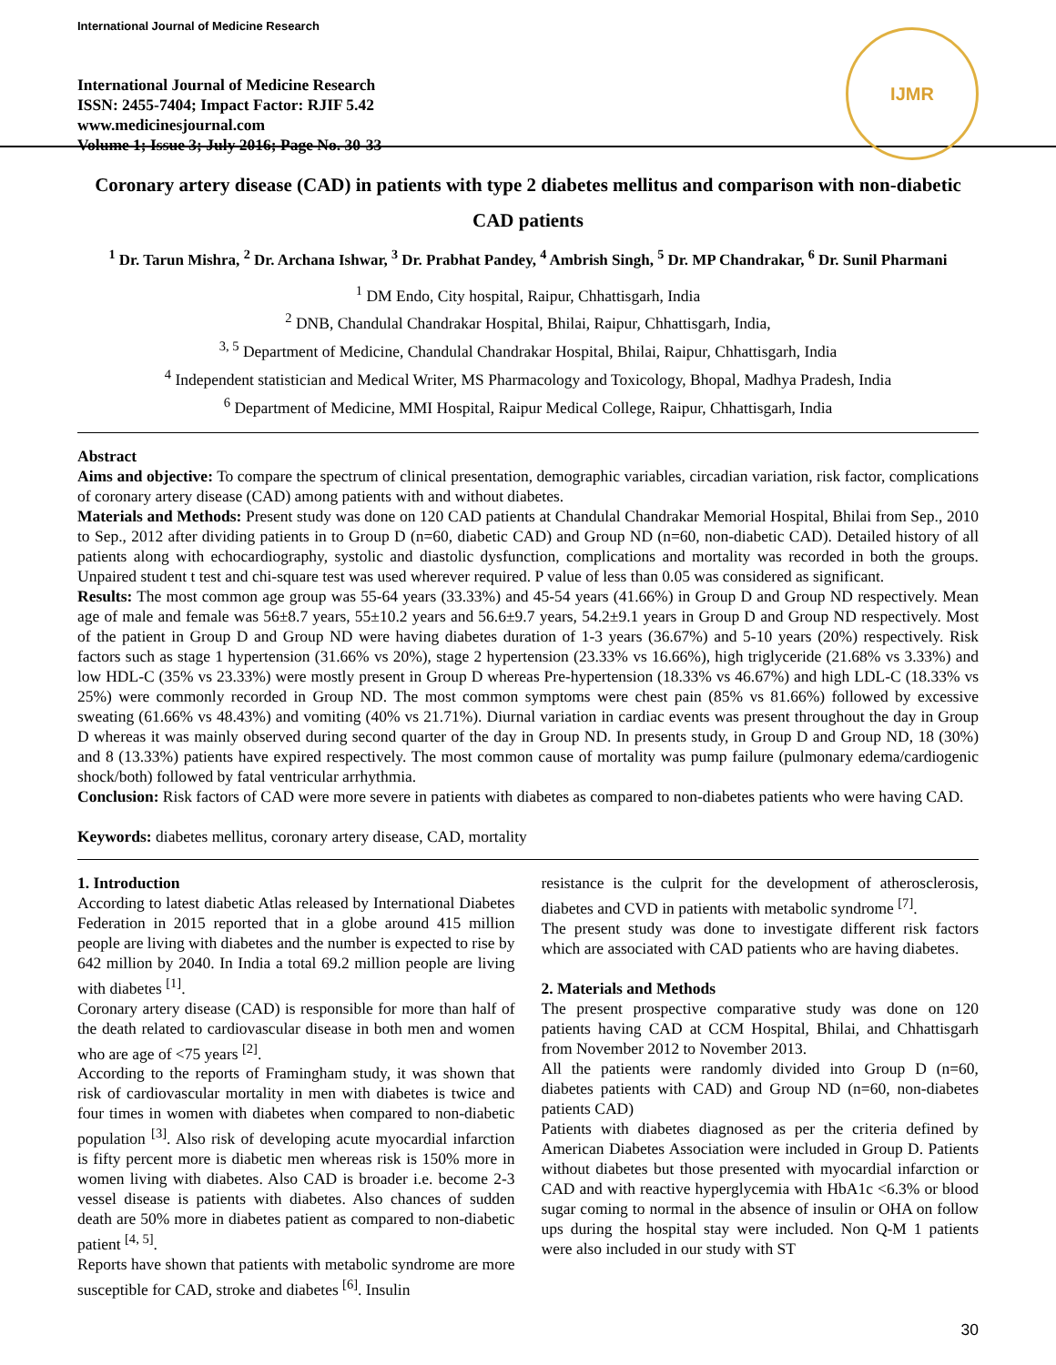International Journal of Medicine Research
International Journal of Medicine Research
ISSN: 2455-7404; Impact Factor: RJIF 5.42
www.medicinesjournal.com
Volume 1; Issue 3; July 2016; Page No. 30-33
IJMR
Coronary artery disease (CAD) in patients with type 2 diabetes mellitus and comparison with non-diabetic CAD patients
<sup>1</sup> Dr. Tarun Mishra, <sup>2</sup> Dr. Archana Ishwar, <sup>3</sup> Dr. Prabhat Pandey, <sup>4</sup> Ambrish Singh, <sup>5</sup> Dr. MP Chandrakar, <sup>6</sup> Dr. Sunil Pharmani
<sup>1</sup> DM Endo, City hospital, Raipur, Chhattisgarh, India
<sup>2</sup> DNB, Chandulal Chandrakar Hospital, Bhilai, Raipur, Chhattisgarh, India,
<sup>3, 5</sup> Department of Medicine, Chandulal Chandrakar Hospital, Bhilai, Raipur, Chhattisgarh, India
<sup>4</sup> Independent statistician and Medical Writer, MS Pharmacology and Toxicology, Bhopal, Madhya Pradesh, India
<sup>6</sup> Department of Medicine, MMI Hospital, Raipur Medical College, Raipur, Chhattisgarh, India
Abstract
Aims and objective: To compare the spectrum of clinical presentation, demographic variables, circadian variation, risk factor, complications of coronary artery disease (CAD) among patients with and without diabetes.
Materials and Methods: Present study was done on 120 CAD patients at Chandulal Chandrakar Memorial Hospital, Bhilai from Sep., 2010 to Sep., 2012 after dividing patients in to Group D (n=60, diabetic CAD) and Group ND (n=60, non-diabetic CAD). Detailed history of all patients along with echocardiography, systolic and diastolic dysfunction, complications and mortality was recorded in both the groups. Unpaired student t test and chi-square test was used wherever required. P value of less than 0.05 was considered as significant.
Results: The most common age group was 55-64 years (33.33%) and 45-54 years (41.66%) in Group D and Group ND respectively. Mean age of male and female was 56±8.7 years, 55±10.2 years and 56.6±9.7 years, 54.2±9.1 years in Group D and Group ND respectively. Most of the patient in Group D and Group ND were having diabetes duration of 1-3 years (36.67%) and 5-10 years (20%) respectively. Risk factors such as stage 1 hypertension (31.66% vs 20%), stage 2 hypertension (23.33% vs 16.66%), high triglyceride (21.68% vs 3.33%) and low HDL-C (35% vs 23.33%) were mostly present in Group D whereas Pre-hypertension (18.33% vs 46.67%) and high LDL-C (18.33% vs 25%) were commonly recorded in Group ND. The most common symptoms were chest pain (85% vs 81.66%) followed by excessive sweating (61.66% vs 48.43%) and vomiting (40% vs 21.71%). Diurnal variation in cardiac events was present throughout the day in Group D whereas it was mainly observed during second quarter of the day in Group ND. In presents study, in Group D and Group ND, 18 (30%) and 8 (13.33%) patients have expired respectively. The most common cause of mortality was pump failure (pulmonary edema/cardiogenic shock/both) followed by fatal ventricular arrhythmia.
Conclusion: Risk factors of CAD were more severe in patients with diabetes as compared to non-diabetes patients who were having CAD.
Keywords: diabetes mellitus, coronary artery disease, CAD, mortality
1. Introduction
According to latest diabetic Atlas released by International Diabetes Federation in 2015 reported that in a globe around 415 million people are living with diabetes and the number is expected to rise by 642 million by 2040. In India a total 69.2 million people are living with diabetes <sup>[1]</sup>.
Coronary artery disease (CAD) is responsible for more than half of the death related to cardiovascular disease in both men and women who are age of <75 years <sup>[2]</sup>.
According to the reports of Framingham study, it was shown that risk of cardiovascular mortality in men with diabetes is twice and four times in women with diabetes when compared to non-diabetic population <sup>[3]</sup>. Also risk of developing acute myocardial infarction is fifty percent more is diabetic men whereas risk is 150% more in women living with diabetes. Also CAD is broader i.e. become 2-3 vessel disease is patients with diabetes. Also chances of sudden death are 50% more in diabetes patient as compared to non-diabetic patient <sup>[4, 5]</sup>.
Reports have shown that patients with metabolic syndrome are more susceptible for CAD, stroke and diabetes <sup>[6]</sup>. Insulin
resistance is the culprit for the development of atherosclerosis, diabetes and CVD in patients with metabolic syndrome <sup>[7]</sup>.
The present study was done to investigate different risk factors which are associated with CAD patients who are having diabetes.
2. Materials and Methods
The present prospective comparative study was done on 120 patients having CAD at CCM Hospital, Bhilai, and Chhattisgarh from November 2012 to November 2013.
All the patients were randomly divided into Group D (n=60, diabetes patients with CAD) and Group ND (n=60, non-diabetes patients CAD)
Patients with diabetes diagnosed as per the criteria defined by American Diabetes Association were included in Group D. Patients without diabetes but those presented with myocardial infarction or CAD and with reactive hyperglycemia with HbA1c <6.3% or blood sugar coming to normal in the absence of insulin or OHA on follow ups during the hospital stay were included. Non Q-M 1 patients were also included in our study with ST
30